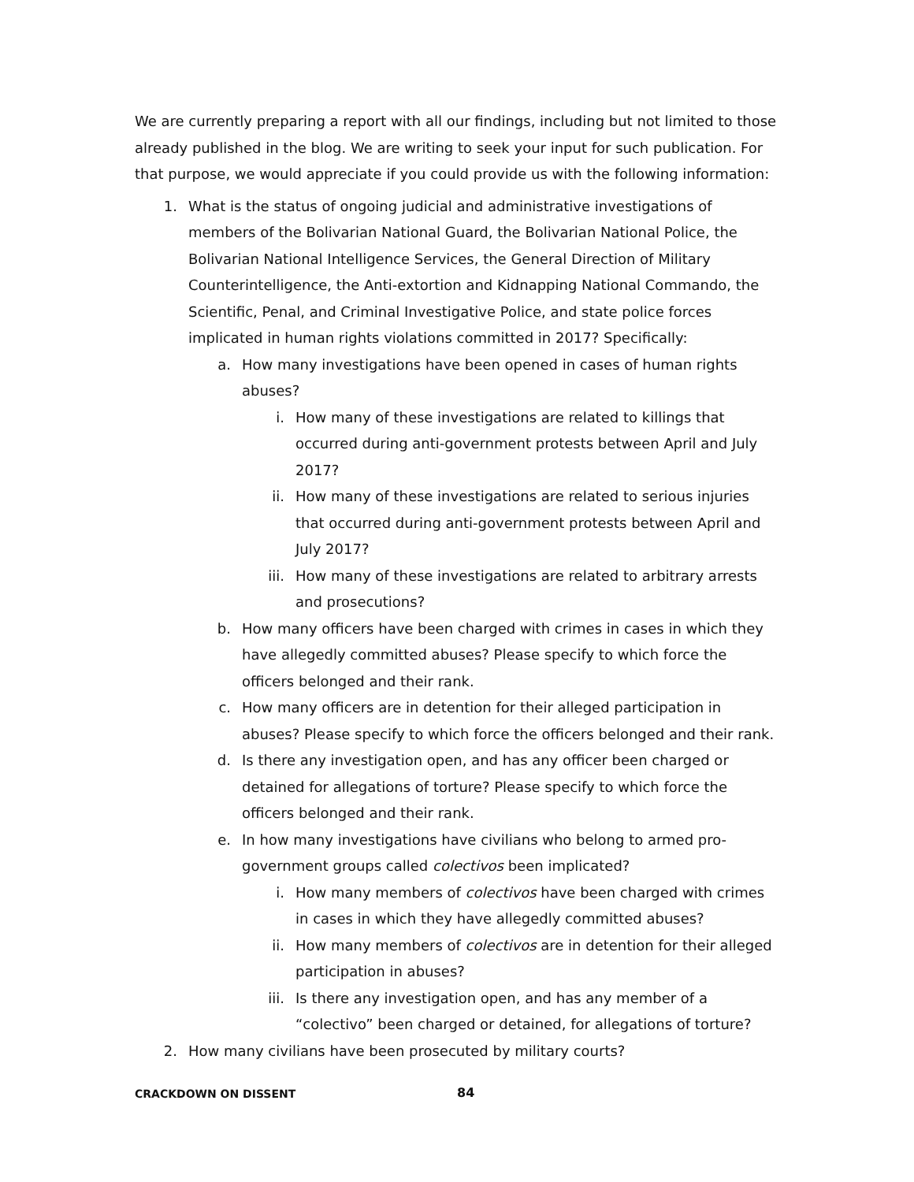We are currently preparing a report with all our findings, including but not limited to those already published in the blog. We are writing to seek your input for such publication. For that purpose, we would appreciate if you could provide us with the following information:
1. What is the status of ongoing judicial and administrative investigations of members of the Bolivarian National Guard, the Bolivarian National Police, the Bolivarian National Intelligence Services, the General Direction of Military Counterintelligence, the Anti-extortion and Kidnapping National Commando, the Scientific, Penal, and Criminal Investigative Police, and state police forces implicated in human rights violations committed in 2017? Specifically:
a. How many investigations have been opened in cases of human rights abuses?
i. How many of these investigations are related to killings that occurred during anti-government protests between April and July 2017?
ii. How many of these investigations are related to serious injuries that occurred during anti-government protests between April and July 2017?
iii. How many of these investigations are related to arbitrary arrests and prosecutions?
b. How many officers have been charged with crimes in cases in which they have allegedly committed abuses? Please specify to which force the officers belonged and their rank.
c. How many officers are in detention for their alleged participation in abuses? Please specify to which force the officers belonged and their rank.
d. Is there any investigation open, and has any officer been charged or detained for allegations of torture? Please specify to which force the officers belonged and their rank.
e. In how many investigations have civilians who belong to armed pro-government groups called colectivos been implicated?
i. How many members of colectivos have been charged with crimes in cases in which they have allegedly committed abuses?
ii. How many members of colectivos are in detention for their alleged participation in abuses?
iii. Is there any investigation open, and has any member of a “colectivo” been charged or detained, for allegations of torture?
2. How many civilians have been prosecuted by military courts?
CRACKDOWN ON DISSENT 84